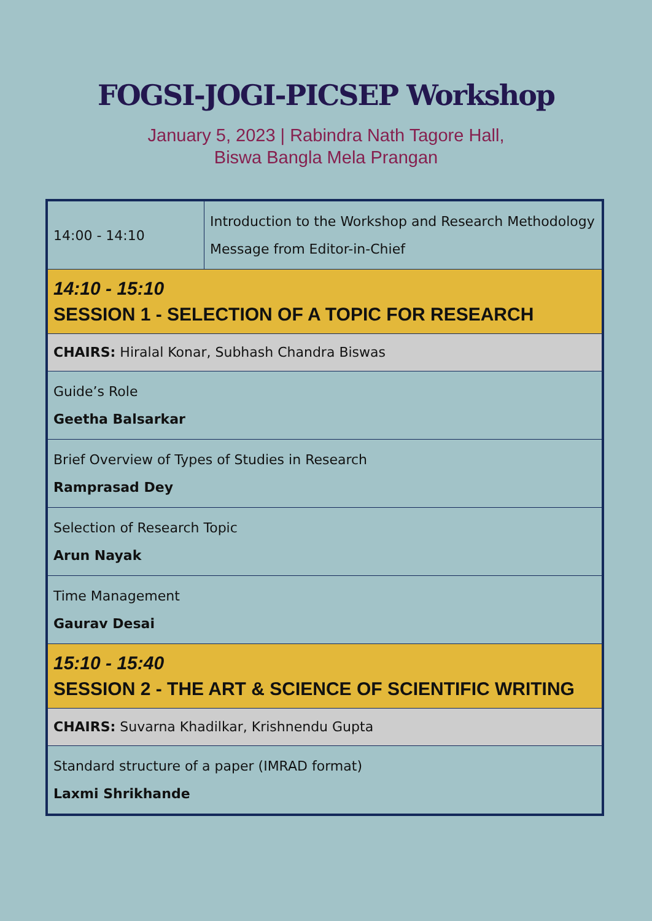FOGSI-JOGI-PICSEP Workshop
January 5, 2023 | Rabindra Nath Tagore Hall,
Biswa Bangla Mela Prangan
| 14:00 - 14:10 | Introduction to the Workshop and Research Methodology Message from Editor-in-Chief |
| 14:10 - 15:10 SESSION 1 - SELECTION OF A TOPIC FOR RESEARCH | |
| CHAIRS: Hiralal Konar, Subhash Chandra Biswas | |
| Guide’s Role Geetha Balsarkar | |
| Brief Overview of Types of Studies in Research Ramprasad Dey | |
| Selection of Research Topic Arun Nayak | |
| Time Management Gaurav Desai | |
| 15:10 - 15:40 SESSION 2 - THE ART & SCIENCE OF SCIENTIFIC WRITING | |
| CHAIRS: Suvarna Khadilkar, Krishnendu Gupta | |
| Standard structure of a paper (IMRAD format) Laxmi Shrikhande | |